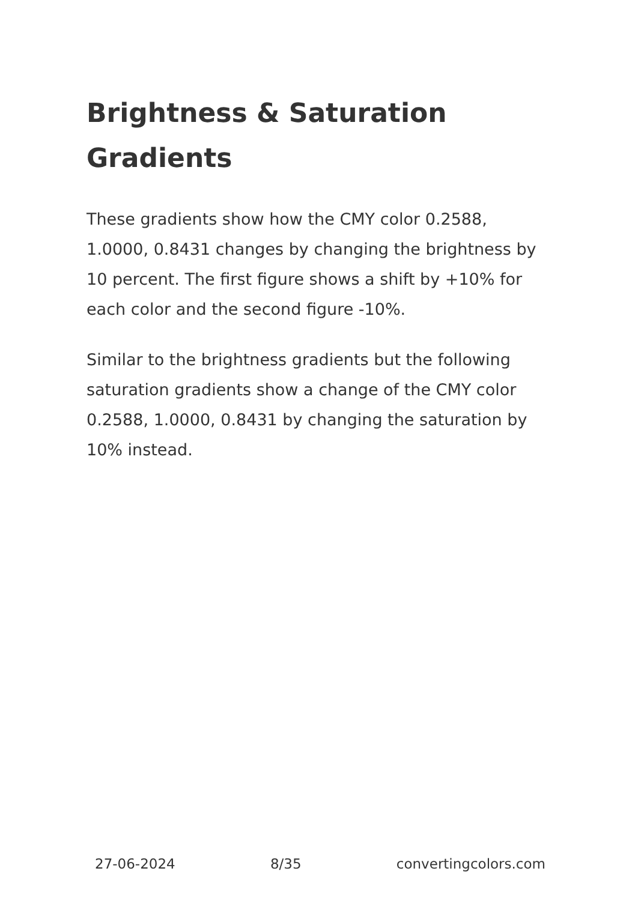Brightness & Saturation Gradients
These gradients show how the CMY color 0.2588, 1.0000, 0.8431 changes by changing the brightness by 10 percent. The first figure shows a shift by +10% for each color and the second figure -10%.
Similar to the brightness gradients but the following saturation gradients show a change of the CMY color 0.2588, 1.0000, 0.8431 by changing the saturation by 10% instead.
27-06-2024 8/35 convertingcolors.com